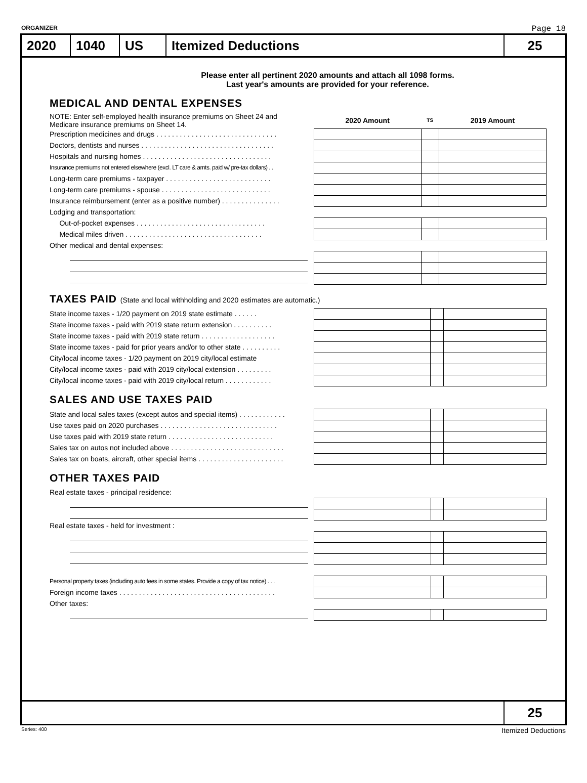ORGANIZER Page 18
2020 1040 US Itemized Deductions 25
Please enter all pertinent 2020 amounts and attach all 1098 forms.
Last year's amounts are provided for your reference.
MEDICAL AND DENTAL EXPENSES
| NOTE: Enter self-employed health insurance premiums on Sheet 24 and Medicare insurance premiums on Sheet 14. | | 2020 Amount | TS | 2019 Amount |
| Prescription medicines and drugs . . . . . . . . . . . . . . . . . . . . . . . . . . . . . . . | | | | |
| Doctors, dentists and nurses . . . . . . . . . . . . . . . . . . . . . . . . . . . . . . . . . . | | | | |
| Hospitals and nursing homes . . . . . . . . . . . . . . . . . . . . . . . . . . . . . . . . . | | | | |
| Insurance premiums not entered elsewhere (excl. LT care & amts. paid w/ pre-tax dollars) . . | | | | |
| Long-term care premiums - taxpayer . . . . . . . . . . . . . . . . . . . . . . . . . . . | | | | |
| Long-term care premiums - spouse . . . . . . . . . . . . . . . . . . . . . . . . . . . . | | | | |
| Insurance reimbursement (enter as a positive number) . . . . . . . . . . . . . . . | | | | |
| Lodging and transportation: | | | | |
| Out-of-pocket expenses . . . . . . . . . . . . . . . . . . . . . . . . . . . . . . . . . | | | | |
| Medical miles driven . . . . . . . . . . . . . . . . . . . . . . . . . . . . . . . . . . . | | | | |
| Other medical and dental expenses: | | | | |
TAXES PAID (State and local withholding and 2020 estimates are automatic.)
| State income taxes - 1/20 payment on 2019 state estimate . . . . . . | | | | |
| State income taxes - paid with 2019 state return extension . . . . . . . . . . | | | | |
| State income taxes - paid with 2019 state return . . . . . . . . . . . . . . . . . . . | | | | |
| State income taxes - paid for prior years and/or to other state . . . . . . . . . . | | | | |
| City/local income taxes - 1/20 payment on 2019 city/local estimate | | | | |
| City/local income taxes - paid with 2019 city/local extension . . . . . . . . . | | | | |
| City/local income taxes - paid with 2019 city/local return . . . . . . . . . . . . | | | | |
SALES AND USE TAXES PAID
| State and local sales taxes (except autos and special items) . . . . . . . . . . . . | | | | |
| Use taxes paid on 2020 purchases . . . . . . . . . . . . . . . . . . . . . . . . . . . . . . | | | | |
| Use taxes paid with 2019 state return . . . . . . . . . . . . . . . . . . . . . . . . . . . | | | | |
| Sales tax on autos not included above . . . . . . . . . . . . . . . . . . . . . . . . . . . . . | | | | |
| Sales tax on boats, aircraft, other special items . . . . . . . . . . . . . . . . . . . . . . | | | | |
OTHER TAXES PAID
| Real estate taxes - principal residence: | | | | |
| Real estate taxes - held for investment : | | | | |
| Personal property taxes (including auto fees in some states. Provide a copy of tax notice) . . . | | | | |
| Foreign income taxes . . . . . . . . . . . . . . . . . . . . . . . . . . . . . . . . . . . . . . . . | | | | |
| Other taxes: | | | | |
25
Series: 400 Itemized Deductions